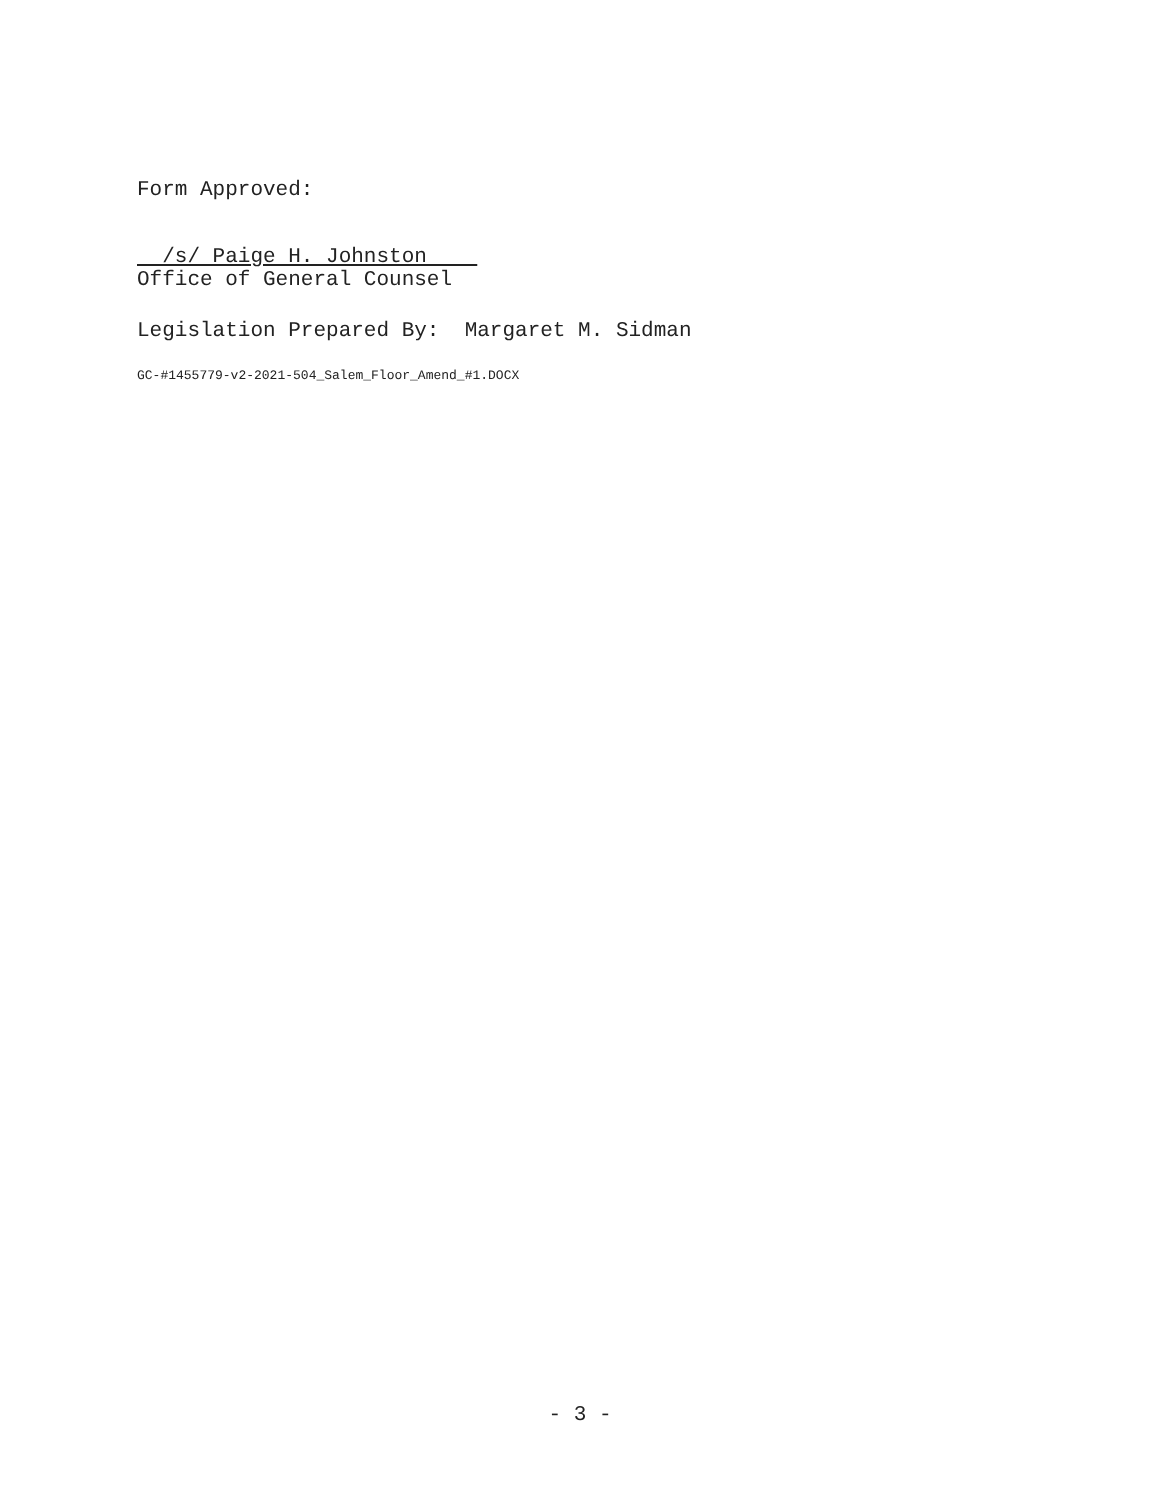Form Approved:
/s/ Paige H. Johnston
Office of General Counsel
Legislation Prepared By: Margaret M. Sidman
GC-#1455779-v2-2021-504_Salem_Floor_Amend_#1.DOCX
- 3 -